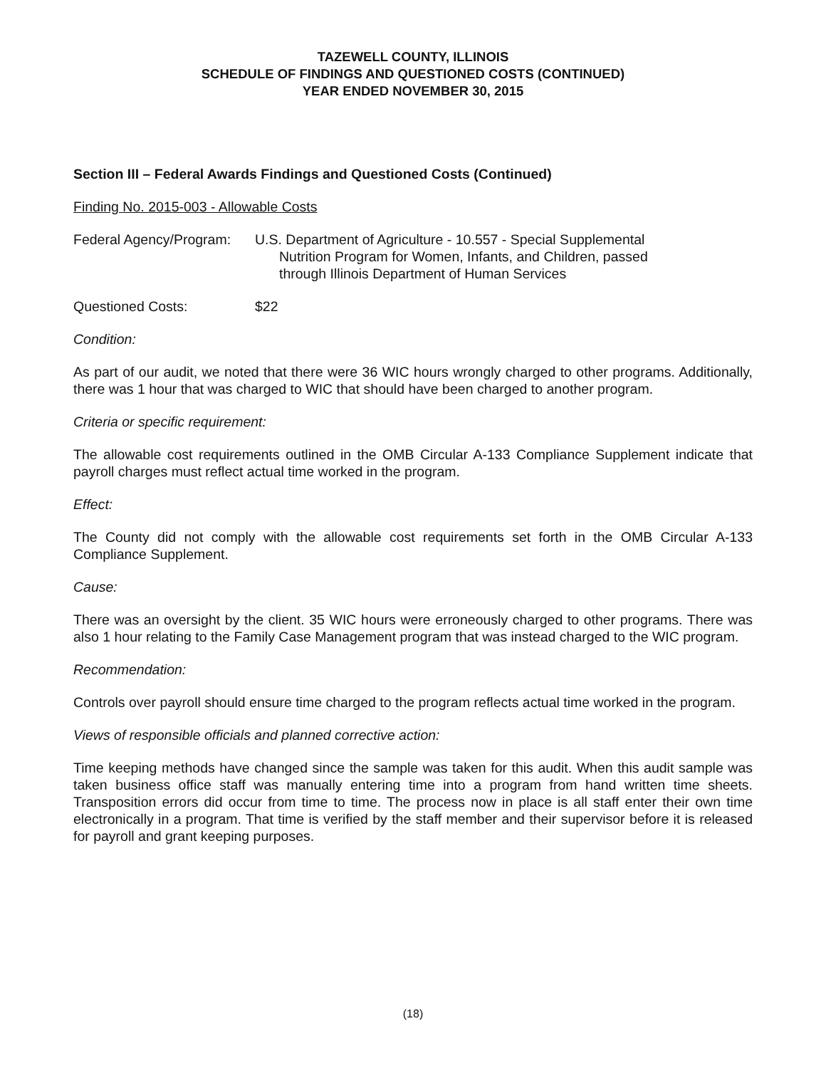TAZEWELL COUNTY, ILLINOIS
SCHEDULE OF FINDINGS AND QUESTIONED COSTS (CONTINUED)
YEAR ENDED NOVEMBER 30, 2015
Section III – Federal Awards Findings and Questioned Costs (Continued)
Finding No. 2015-003 - Allowable Costs
Federal Agency/Program:
U.S. Department of Agriculture - 10.557 - Special Supplemental
Nutrition Program for Women, Infants, and Children, passed
through Illinois Department of Human Services
Questioned Costs: $22
Condition:
As part of our audit, we noted that there were 36 WIC hours wrongly charged to other programs. Additionally, there was 1 hour that was charged to WIC that should have been charged to another program.
Criteria or specific requirement:
The allowable cost requirements outlined in the OMB Circular A-133 Compliance Supplement indicate that payroll charges must reflect actual time worked in the program.
Effect:
The County did not comply with the allowable cost requirements set forth in the OMB Circular A-133 Compliance Supplement.
Cause:
There was an oversight by the client. 35 WIC hours were erroneously charged to other programs. There was also 1 hour relating to the Family Case Management program that was instead charged to the WIC program.
Recommendation:
Controls over payroll should ensure time charged to the program reflects actual time worked in the program.
Views of responsible officials and planned corrective action:
Time keeping methods have changed since the sample was taken for this audit. When this audit sample was taken business office staff was manually entering time into a program from hand written time sheets. Transposition errors did occur from time to time. The process now in place is all staff enter their own time electronically in a program. That time is verified by the staff member and their supervisor before it is released for payroll and grant keeping purposes.
(18)